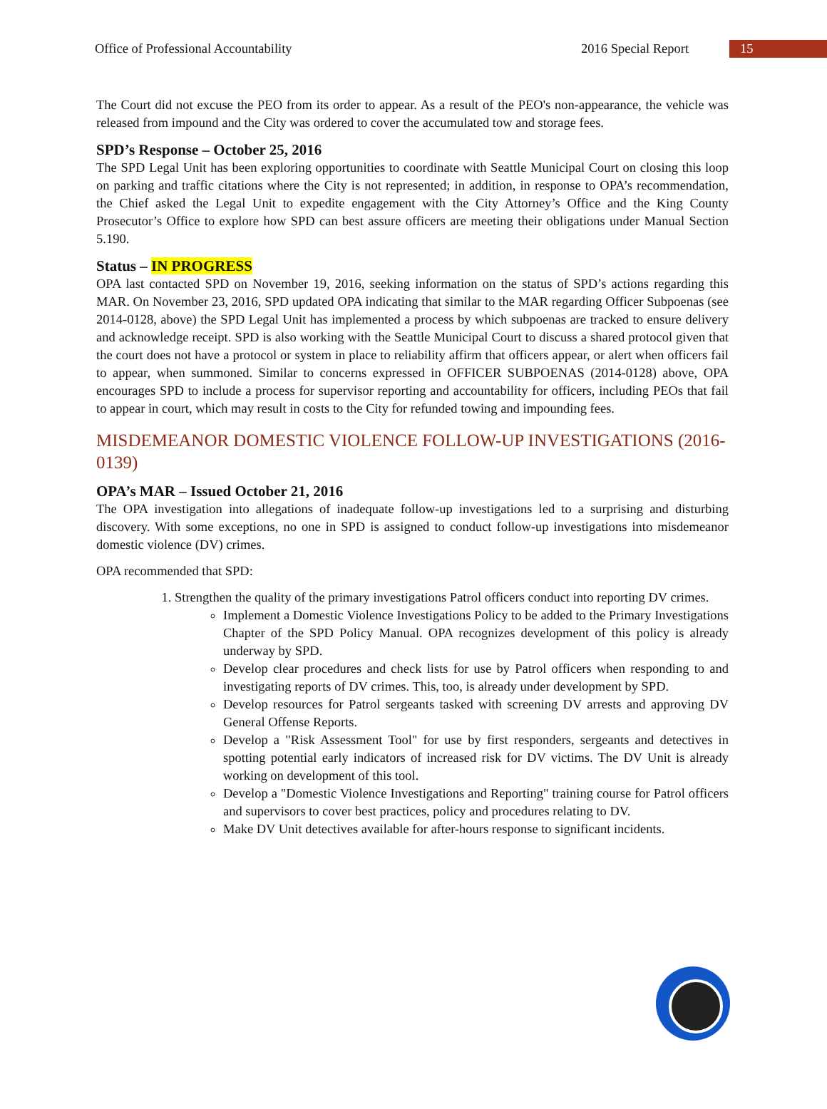Office of Professional Accountability 2016 Special Report 15
The Court did not excuse the PEO from its order to appear. As a result of the PEO's non-appearance, the vehicle was released from impound and the City was ordered to cover the accumulated tow and storage fees.
SPD’s Response – October 25, 2016
The SPD Legal Unit has been exploring opportunities to coordinate with Seattle Municipal Court on closing this loop on parking and traffic citations where the City is not represented; in addition, in response to OPA’s recommendation, the Chief asked the Legal Unit to expedite engagement with the City Attorney’s Office and the King County Prosecutor’s Office to explore how SPD can best assure officers are meeting their obligations under Manual Section 5.190.
Status – IN PROGRESS
OPA last contacted SPD on November 19, 2016, seeking information on the status of SPD’s actions regarding this MAR. On November 23, 2016, SPD updated OPA indicating that similar to the MAR regarding Officer Subpoenas (see 2014-0128, above) the SPD Legal Unit has implemented a process by which subpoenas are tracked to ensure delivery and acknowledge receipt. SPD is also working with the Seattle Municipal Court to discuss a shared protocol given that the court does not have a protocol or system in place to reliability affirm that officers appear, or alert when officers fail to appear, when summoned. Similar to concerns expressed in OFFICER SUBPOENAS (2014-0128) above, OPA encourages SPD to include a process for supervisor reporting and accountability for officers, including PEOs that fail to appear in court, which may result in costs to the City for refunded towing and impounding fees.
MISDEMEANOR DOMESTIC VIOLENCE FOLLOW-UP INVESTIGATIONS (2016-0139)
OPA’s MAR – Issued October 21, 2016
The OPA investigation into allegations of inadequate follow-up investigations led to a surprising and disturbing discovery. With some exceptions, no one in SPD is assigned to conduct follow-up investigations into misdemeanor domestic violence (DV) crimes.
OPA recommended that SPD:
1. Strengthen the quality of the primary investigations Patrol officers conduct into reporting DV crimes.
Implement a Domestic Violence Investigations Policy to be added to the Primary Investigations Chapter of the SPD Policy Manual. OPA recognizes development of this policy is already underway by SPD.
Develop clear procedures and check lists for use by Patrol officers when responding to and investigating reports of DV crimes. This, too, is already under development by SPD.
Develop resources for Patrol sergeants tasked with screening DV arrests and approving DV General Offense Reports.
Develop a "Risk Assessment Tool" for use by first responders, sergeants and detectives in spotting potential early indicators of increased risk for DV victims. The DV Unit is already working on development of this tool.
Develop a "Domestic Violence Investigations and Reporting" training course for Patrol officers and supervisors to cover best practices, policy and procedures relating to DV.
Make DV Unit detectives available for after-hours response to significant incidents.